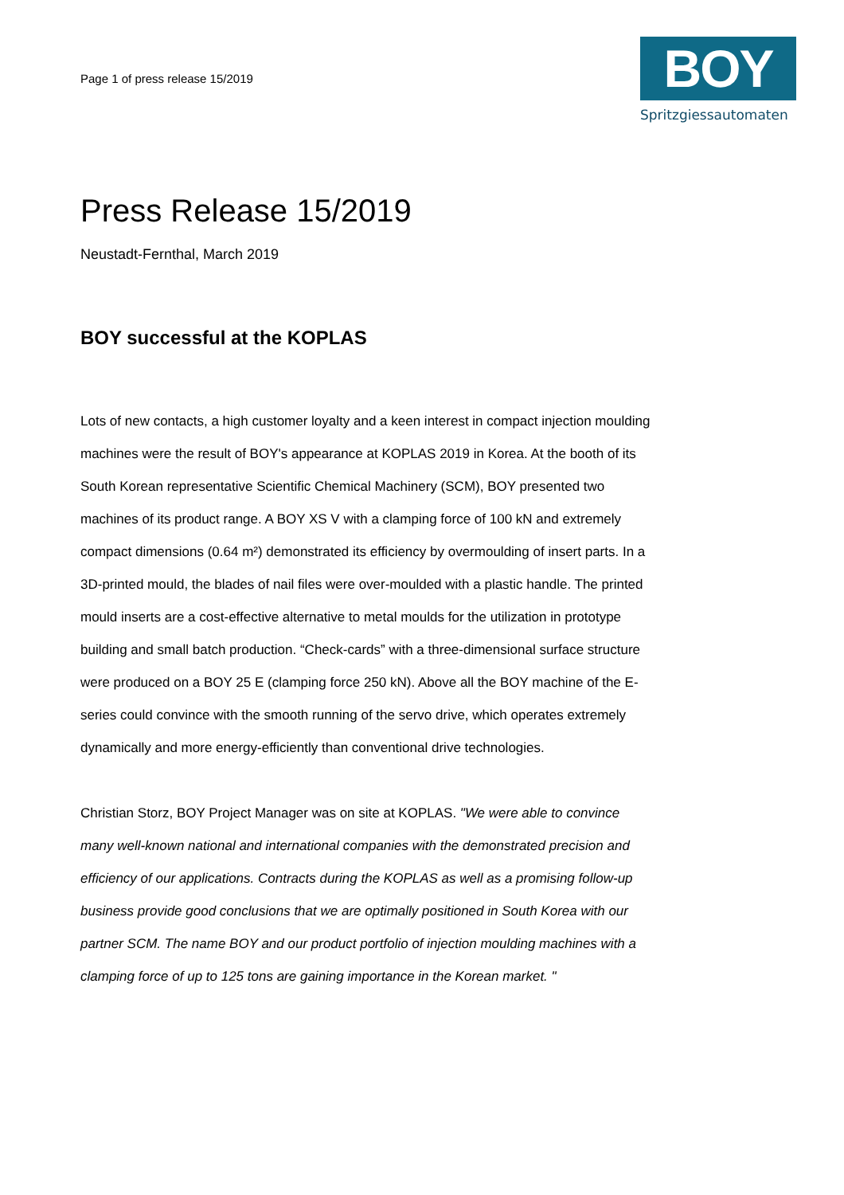Page 1 of press release 15/2019
BOY
Spritzgiessautomaten
Press Release 15/2019
Neustadt-Fernthal, March 2019
BOY successful at the KOPLAS
Lots of new contacts, a high customer loyalty and a keen interest in compact injection moulding machines were the result of BOY's appearance at KOPLAS 2019 in Korea. At the booth of its South Korean representative Scientific Chemical Machinery (SCM), BOY presented two machines of its product range. A BOY XS V with a clamping force of 100 kN and extremely compact dimensions (0.64 m²) demonstrated its efficiency by overmoulding of insert parts. In a 3D-printed mould, the blades of nail files were over-moulded with a plastic handle. The printed mould inserts are a cost-effective alternative to metal moulds for the utilization in prototype building and small batch production. “Check-cards” with a three-dimensional surface structure were produced on a BOY 25 E (clamping force 250 kN). Above all the BOY machine of the E-series could convince with the smooth running of the servo drive, which operates extremely dynamically and more energy-efficiently than conventional drive technologies.
Christian Storz, BOY Project Manager was on site at KOPLAS. "We were able to convince many well-known national and international companies with the demonstrated precision and efficiency of our applications. Contracts during the KOPLAS as well as a promising follow-up business provide good conclusions that we are optimally positioned in South Korea with our partner SCM. The name BOY and our product portfolio of injection moulding machines with a clamping force of up to 125 tons are gaining importance in the Korean market. "